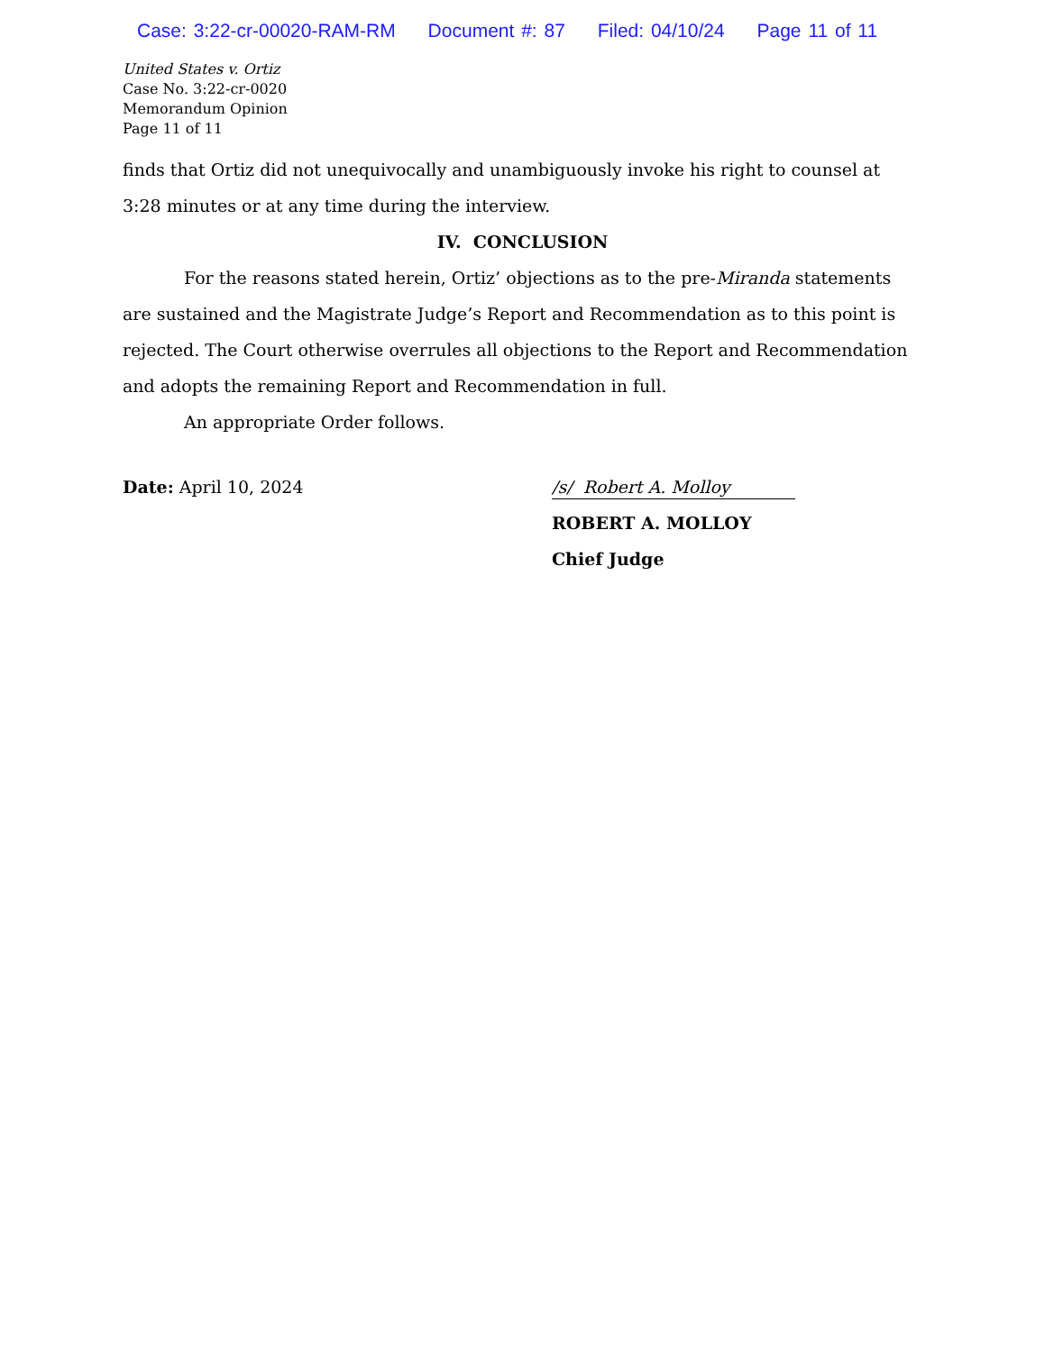Case: 3:22-cr-00020-RAM-RM Document #: 87 Filed: 04/10/24 Page 11 of 11
United States v. Ortiz
Case No. 3:22-cr-0020
Memorandum Opinion
Page 11 of 11
finds that Ortiz did not unequivocally and unambiguously invoke his right to counsel at 3:28 minutes or at any time during the interview.
IV. CONCLUSION
For the reasons stated herein, Ortiz’ objections as to the pre-Miranda statements are sustained and the Magistrate Judge’s Report and Recommendation as to this point is rejected. The Court otherwise overrules all objections to the Report and Recommendation and adopts the remaining Report and Recommendation in full.
An appropriate Order follows.
Date: April 10, 2024
/s/ Robert A. Molloy
ROBERT A. MOLLOY
Chief Judge